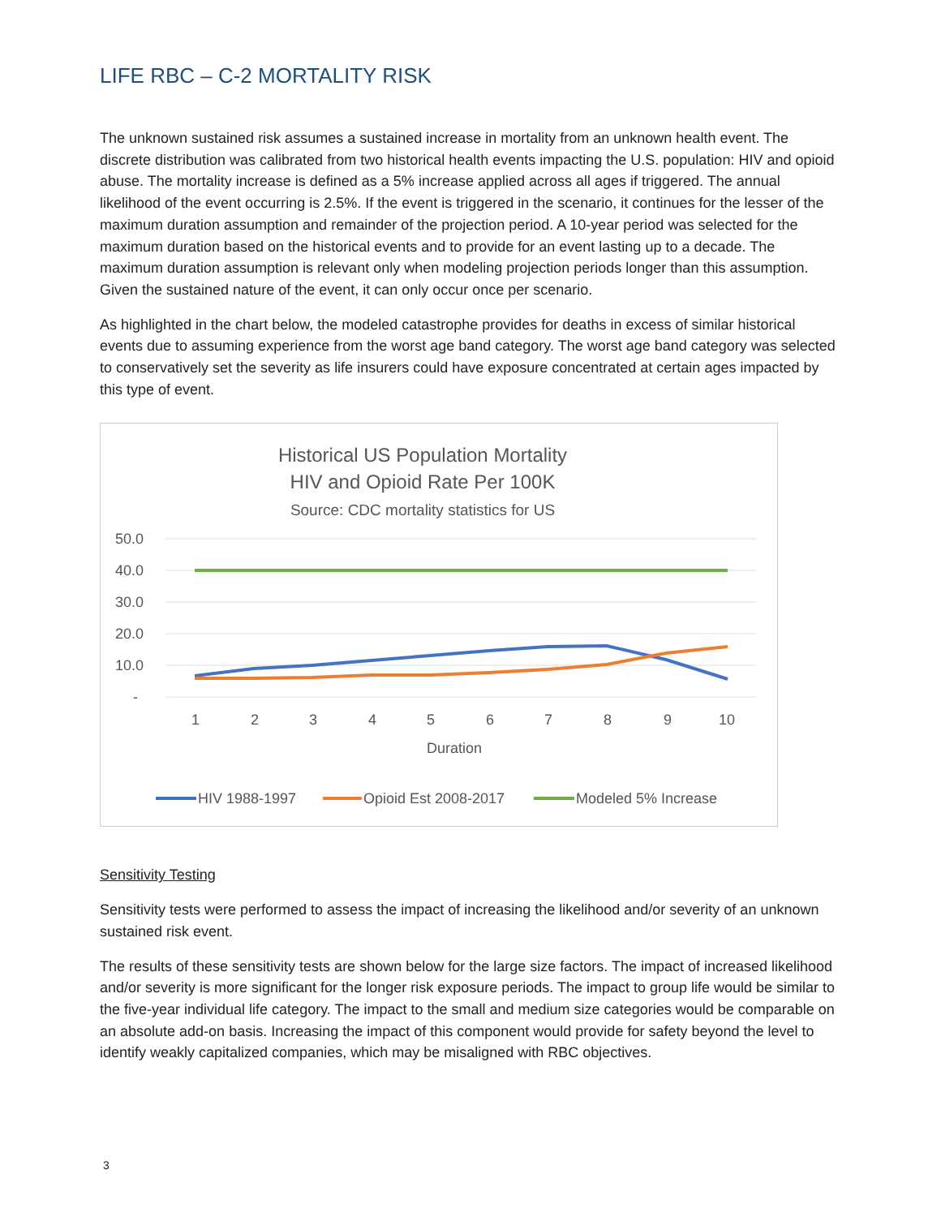LIFE RBC – C-2 MORTALITY RISK
The unknown sustained risk assumes a sustained increase in mortality from an unknown health event. The discrete distribution was calibrated from two historical health events impacting the U.S. population: HIV and opioid abuse. The mortality increase is defined as a 5% increase applied across all ages if triggered. The annual likelihood of the event occurring is 2.5%. If the event is triggered in the scenario, it continues for the lesser of the maximum duration assumption and remainder of the projection period. A 10-year period was selected for the maximum duration based on the historical events and to provide for an event lasting up to a decade. The maximum duration assumption is relevant only when modeling projection periods longer than this assumption. Given the sustained nature of the event, it can only occur once per scenario.
As highlighted in the chart below, the modeled catastrophe provides for deaths in excess of similar historical events due to assuming experience from the worst age band category. The worst age band category was selected to conservatively set the severity as life insurers could have exposure concentrated at certain ages impacted by this type of event.
Historical US Population Mortality
HIV and Opioid Rate Per 100K
Source: CDC mortality statistics for US
50.0
40.0
30.0
20.0
10.0
-
1
2
3
4
5
6
7
8
9
10
Duration
HIV 1988-1997
Opioid Est 2008-2017
Modeled 5% Increase
Sensitivity Testing
Sensitivity tests were performed to assess the impact of increasing the likelihood and/or severity of an unknown sustained risk event.
The results of these sensitivity tests are shown below for the large size factors. The impact of increased likelihood and/or severity is more significant for the longer risk exposure periods. The impact to group life would be similar to the five-year individual life category. The impact to the small and medium size categories would be comparable on an absolute add-on basis. Increasing the impact of this component would provide for safety beyond the level to identify weakly capitalized companies, which may be misaligned with RBC objectives.
3